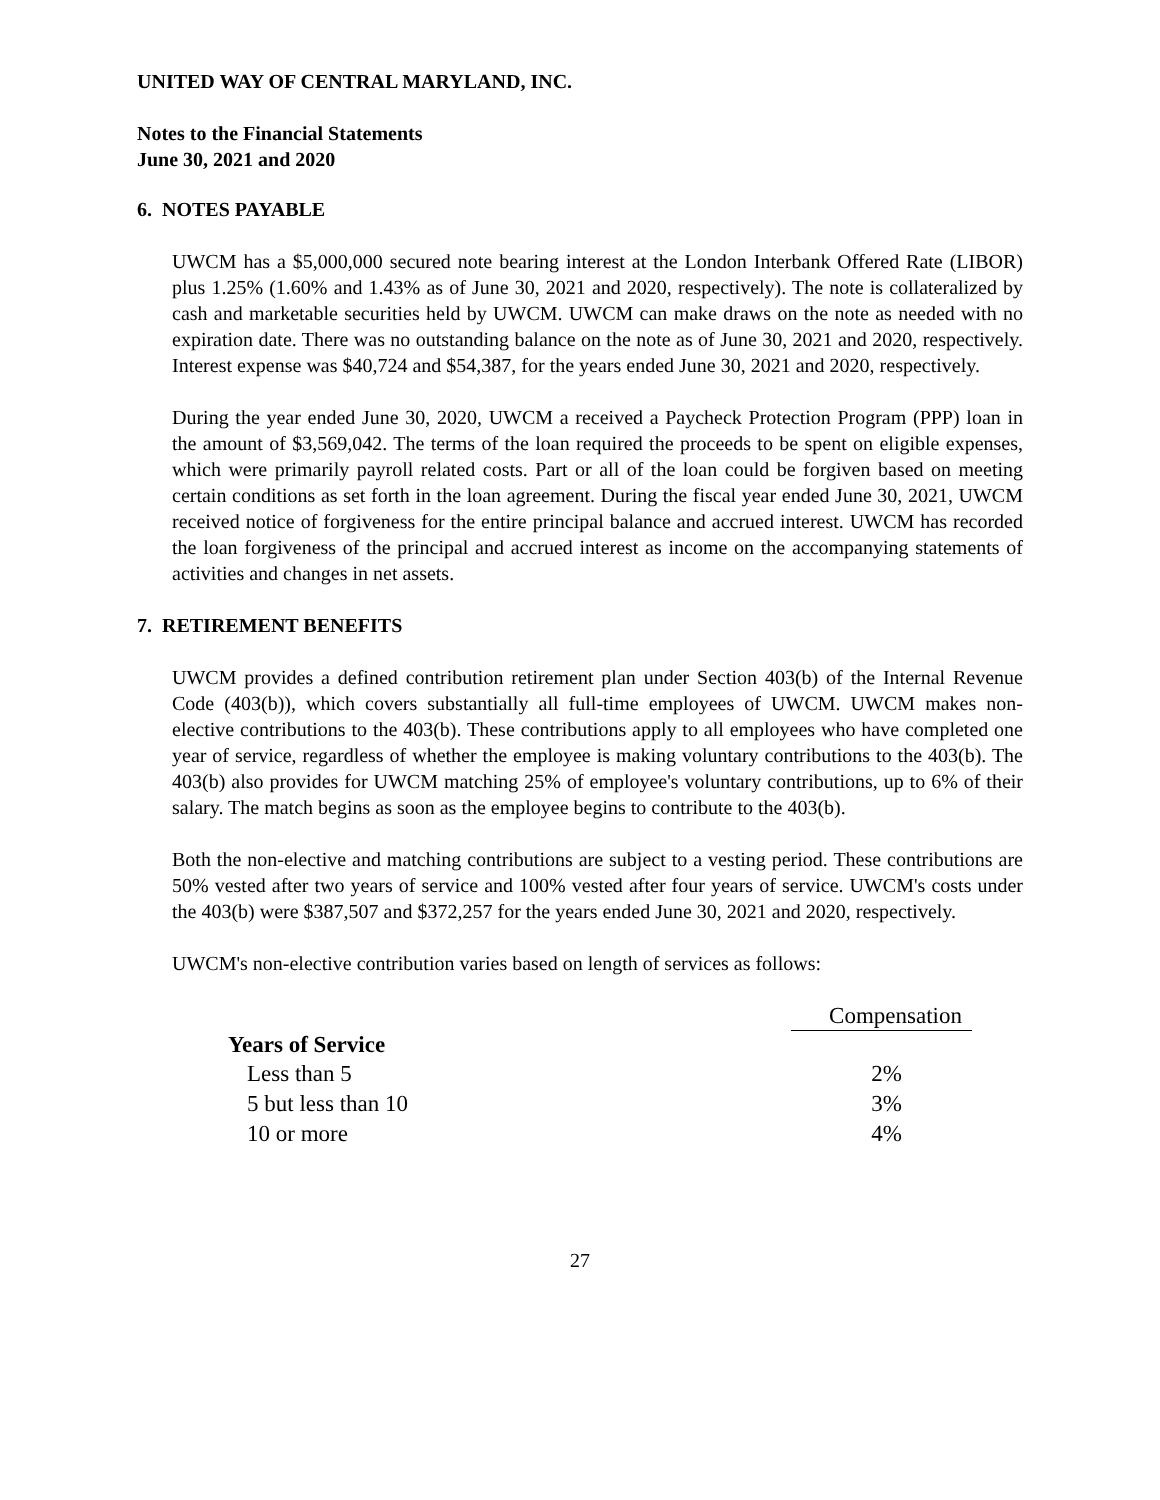UNITED WAY OF CENTRAL MARYLAND, INC.
Notes to the Financial Statements
June 30, 2021 and 2020
6. NOTES PAYABLE
UWCM has a $5,000,000 secured note bearing interest at the London Interbank Offered Rate (LIBOR) plus 1.25% (1.60% and 1.43% as of June 30, 2021 and 2020, respectively). The note is collateralized by cash and marketable securities held by UWCM. UWCM can make draws on the note as needed with no expiration date. There was no outstanding balance on the note as of June 30, 2021 and 2020, respectively. Interest expense was $40,724 and $54,387, for the years ended June 30, 2021 and 2020, respectively.
During the year ended June 30, 2020, UWCM a received a Paycheck Protection Program (PPP) loan in the amount of $3,569,042. The terms of the loan required the proceeds to be spent on eligible expenses, which were primarily payroll related costs. Part or all of the loan could be forgiven based on meeting certain conditions as set forth in the loan agreement. During the fiscal year ended June 30, 2021, UWCM received notice of forgiveness for the entire principal balance and accrued interest. UWCM has recorded the loan forgiveness of the principal and accrued interest as income on the accompanying statements of activities and changes in net assets.
7. RETIREMENT BENEFITS
UWCM provides a defined contribution retirement plan under Section 403(b) of the Internal Revenue Code (403(b)), which covers substantially all full-time employees of UWCM. UWCM makes non-elective contributions to the 403(b). These contributions apply to all employees who have completed one year of service, regardless of whether the employee is making voluntary contributions to the 403(b). The 403(b) also provides for UWCM matching 25% of employee's voluntary contributions, up to 6% of their salary. The match begins as soon as the employee begins to contribute to the 403(b).
Both the non-elective and matching contributions are subject to a vesting period. These contributions are 50% vested after two years of service and 100% vested after four years of service. UWCM's costs under the 403(b) were $387,507 and $372,257 for the years ended June 30, 2021 and 2020, respectively.
UWCM's non-elective contribution varies based on length of services as follows:
| | Compensation |
| Years of Service | |
| Less than 5 | 2% |
| 5 but less than 10 | 3% |
| 10 or more | 4% |
27